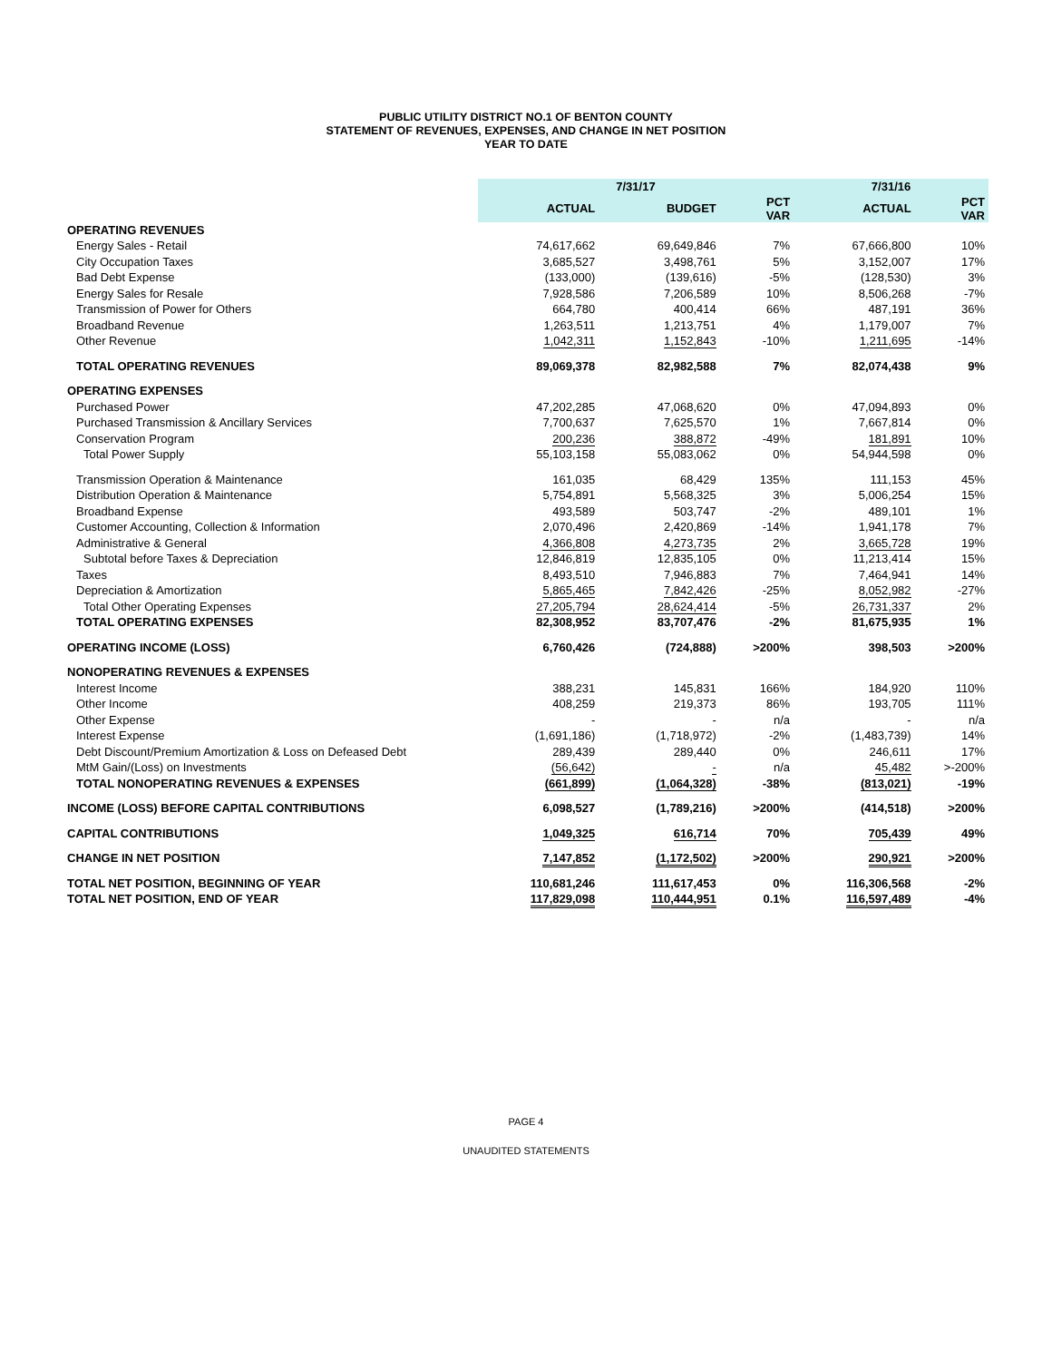PUBLIC UTILITY DISTRICT NO.1 OF BENTON COUNTY
STATEMENT OF REVENUES, EXPENSES, AND CHANGE IN NET POSITION
YEAR TO DATE
| | 7/31/17 | | | 7/31/16 | |
| --- | --- | --- | --- | --- | --- |
| | ACTUAL | BUDGET | PCT VAR | ACTUAL | PCT VAR |
| OPERATING REVENUES | | | | | |
| Energy Sales - Retail | 74,617,662 | 69,649,846 | 7% | 67,666,800 | 10% |
| City Occupation Taxes | 3,685,527 | 3,498,761 | 5% | 3,152,007 | 17% |
| Bad Debt Expense | (133,000) | (139,616) | -5% | (128,530) | 3% |
| Energy Sales for Resale | 7,928,586 | 7,206,589 | 10% | 8,506,268 | -7% |
| Transmission of Power for Others | 664,780 | 400,414 | 66% | 487,191 | 36% |
| Broadband Revenue | 1,263,511 | 1,213,751 | 4% | 1,179,007 | 7% |
| Other Revenue | 1,042,311 | 1,152,843 | -10% | 1,211,695 | -14% |
| TOTAL OPERATING REVENUES | 89,069,378 | 82,982,588 | 7% | 82,074,438 | 9% |
| OPERATING EXPENSES | | | | | |
| Purchased Power | 47,202,285 | 47,068,620 | 0% | 47,094,893 | 0% |
| Purchased Transmission & Ancillary Services | 7,700,637 | 7,625,570 | 1% | 7,667,814 | 0% |
| Conservation Program | 200,236 | 388,872 | -49% | 181,891 | 10% |
| Total Power Supply | 55,103,158 | 55,083,062 | 0% | 54,944,598 | 0% |
| Transmission Operation & Maintenance | 161,035 | 68,429 | 135% | 111,153 | 45% |
| Distribution Operation & Maintenance | 5,754,891 | 5,568,325 | 3% | 5,006,254 | 15% |
| Broadband Expense | 493,589 | 503,747 | -2% | 489,101 | 1% |
| Customer Accounting, Collection & Information | 2,070,496 | 2,420,869 | -14% | 1,941,178 | 7% |
| Administrative & General | 4,366,808 | 4,273,735 | 2% | 3,665,728 | 19% |
| Subtotal before Taxes & Depreciation | 12,846,819 | 12,835,105 | 0% | 11,213,414 | 15% |
| Taxes | 8,493,510 | 7,946,883 | 7% | 7,464,941 | 14% |
| Depreciation & Amortization | 5,865,465 | 7,842,426 | -25% | 8,052,982 | -27% |
| Total Other Operating Expenses | 27,205,794 | 28,624,414 | -5% | 26,731,337 | 2% |
| TOTAL OPERATING EXPENSES | 82,308,952 | 83,707,476 | -2% | 81,675,935 | 1% |
| OPERATING INCOME (LOSS) | 6,760,426 | (724,888) | >200% | 398,503 | >200% |
| NONOPERATING REVENUES & EXPENSES | | | | | |
| Interest Income | 388,231 | 145,831 | 166% | 184,920 | 110% |
| Other Income | 408,259 | 219,373 | 86% | 193,705 | 111% |
| Other Expense | - | - | n/a | - | n/a |
| Interest Expense | (1,691,186) | (1,718,972) | -2% | (1,483,739) | 14% |
| Debt Discount/Premium Amortization & Loss on Defeased Debt | 289,439 | 289,440 | 0% | 246,611 | 17% |
| MtM Gain/(Loss) on Investments | (56,642) | - | n/a | 45,482 | >-200% |
| TOTAL NONOPERATING REVENUES & EXPENSES | (661,899) | (1,064,328) | -38% | (813,021) | -19% |
| INCOME (LOSS) BEFORE CAPITAL CONTRIBUTIONS | 6,098,527 | (1,789,216) | >200% | (414,518) | >200% |
| CAPITAL CONTRIBUTIONS | 1,049,325 | 616,714 | 70% | 705,439 | 49% |
| CHANGE IN NET POSITION | 7,147,852 | (1,172,502) | >200% | 290,921 | >200% |
| TOTAL NET POSITION, BEGINNING OF YEAR | 110,681,246 | 111,617,453 | 0% | 116,306,568 | -2% |
| TOTAL NET POSITION, END OF YEAR | 117,829,098 | 110,444,951 | 0.1% | 116,597,489 | -4% |
PAGE 4
UNAUDITED STATEMENTS